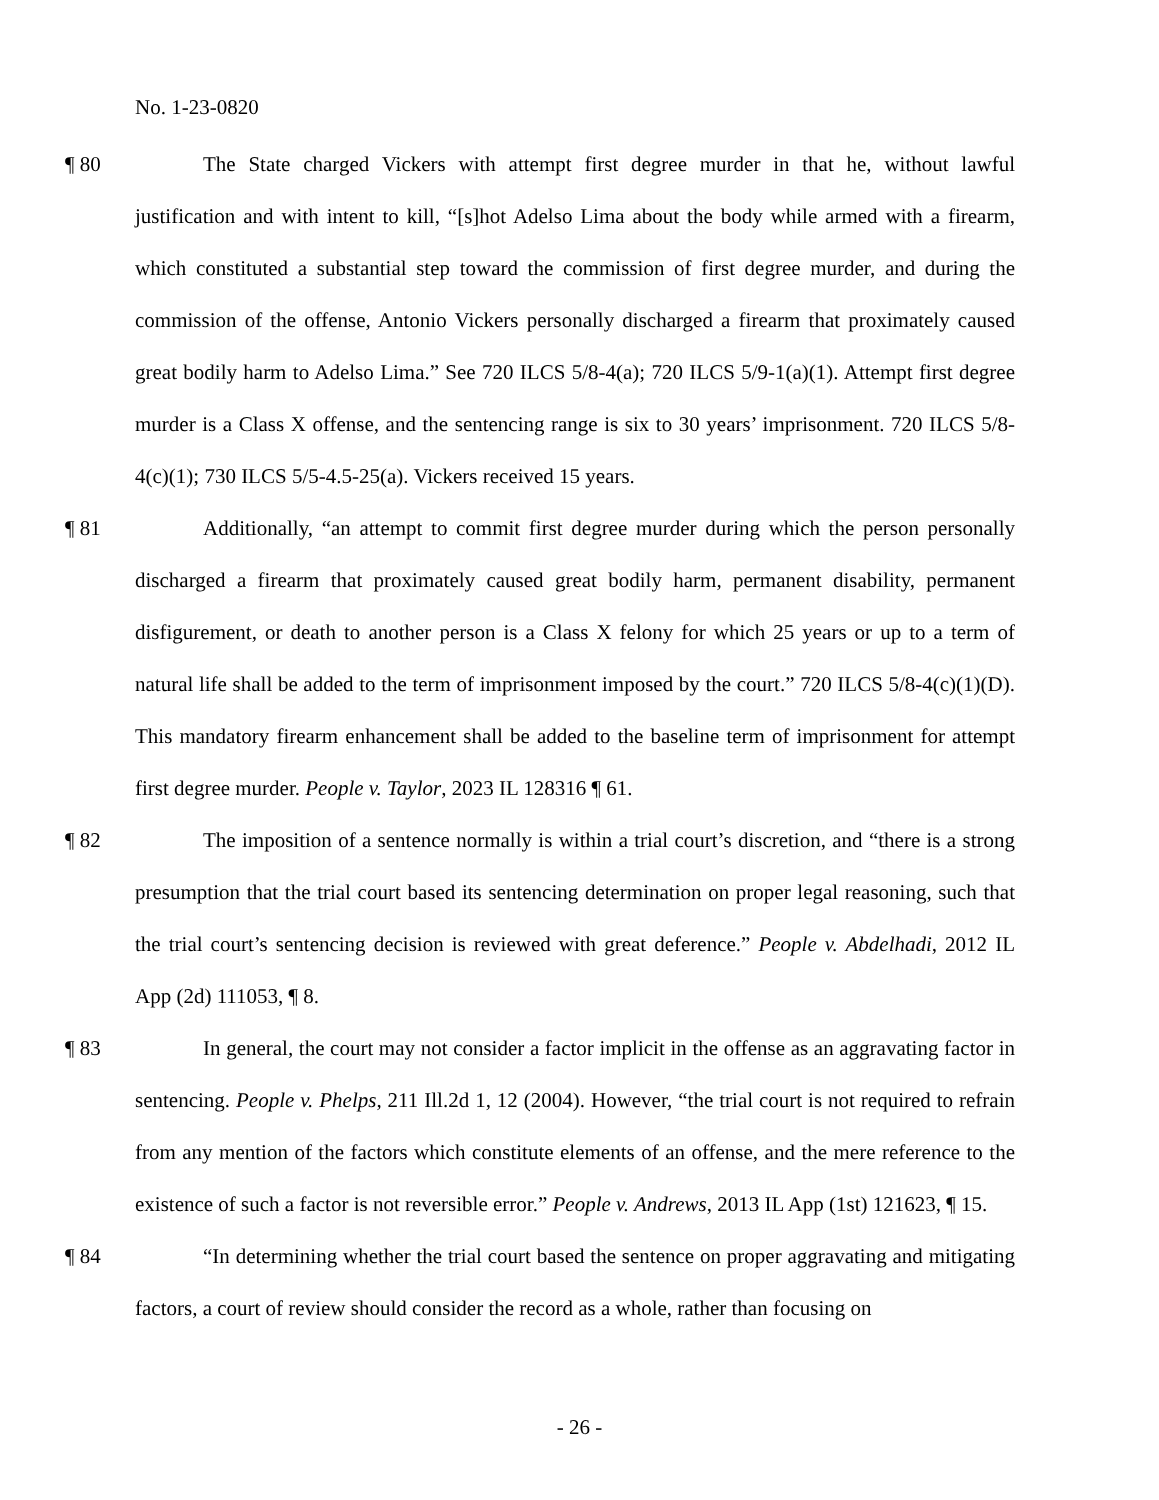No. 1-23-0820
¶ 80 The State charged Vickers with attempt first degree murder in that he, without lawful justification and with intent to kill, “[s]hot Adelso Lima about the body while armed with a firearm, which constituted a substantial step toward the commission of first degree murder, and during the commission of the offense, Antonio Vickers personally discharged a firearm that proximately caused great bodily harm to Adelso Lima.” See 720 ILCS 5/8-4(a); 720 ILCS 5/9-1(a)(1). Attempt first degree murder is a Class X offense, and the sentencing range is six to 30 years’ imprisonment. 720 ILCS 5/8-4(c)(1); 730 ILCS 5/5-4.5-25(a). Vickers received 15 years.
¶ 81 Additionally, “an attempt to commit first degree murder during which the person personally discharged a firearm that proximately caused great bodily harm, permanent disability, permanent disfigurement, or death to another person is a Class X felony for which 25 years or up to a term of natural life shall be added to the term of imprisonment imposed by the court.” 720 ILCS 5/8-4(c)(1)(D). This mandatory firearm enhancement shall be added to the baseline term of imprisonment for attempt first degree murder. People v. Taylor, 2023 IL 128316 ¶ 61.
¶ 82 The imposition of a sentence normally is within a trial court’s discretion, and “there is a strong presumption that the trial court based its sentencing determination on proper legal reasoning, such that the trial court’s sentencing decision is reviewed with great deference.” People v. Abdelhadi, 2012 IL App (2d) 111053, ¶ 8.
¶ 83 In general, the court may not consider a factor implicit in the offense as an aggravating factor in sentencing. People v. Phelps, 211 Ill.2d 1, 12 (2004). However, “the trial court is not required to refrain from any mention of the factors which constitute elements of an offense, and the mere reference to the existence of such a factor is not reversible error.” People v. Andrews, 2013 IL App (1st) 121623, ¶ 15.
¶ 84 “In determining whether the trial court based the sentence on proper aggravating and mitigating factors, a court of review should consider the record as a whole, rather than focusing on
- 26 -